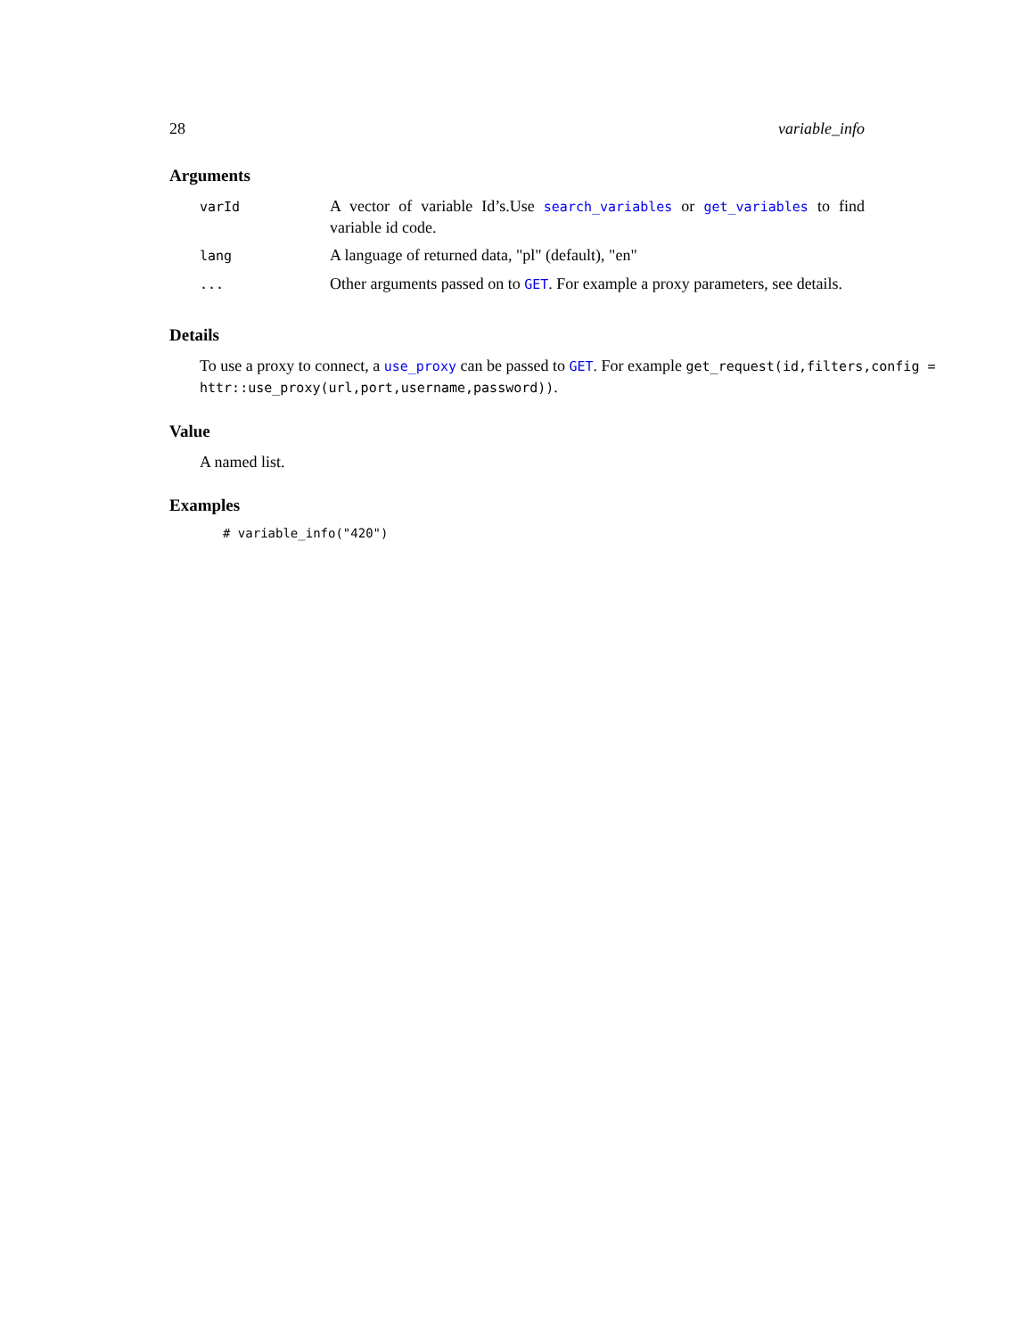28 variable_info
Arguments
| varId | A vector of variable Id’s.Use search_variables or get_variables to find variable id code. |
| lang | A language of returned data, "pl" (default), "en" |
| ... | Other arguments passed on to GET . For example a proxy parameters, see details. |
Details
To use a proxy to connect, a use_proxy can be passed to GET. For example get_request(id,filters,config = httr::use_proxy(url,port,username,password)).
Value
A named list.
Examples
# variable_info("420")